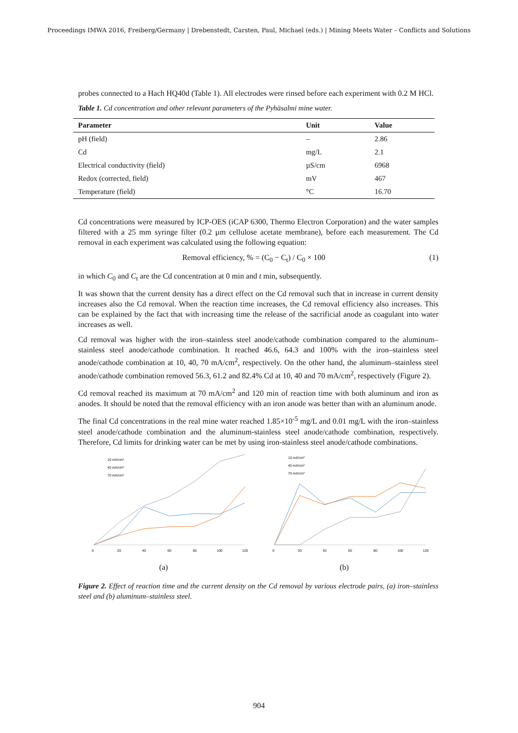Proceedings IMWA 2016, Freiberg/Germany | Drebenstedt, Carsten, Paul, Michael (eds.) | Mining Meets Water – Conflicts and Solutions
probes connected to a Hach HQ40d (Table 1). All electrodes were rinsed before each experiment with 0.2 M HCl.
Table 1. Cd concentration and other relevant parameters of the Pyhäsalmi mine water.
| Parameter | Unit | Value |
| --- | --- | --- |
| pH (field) | – | 2.86 |
| Cd | mg/L | 2.1 |
| Electrical conductivity (field) | µS/cm | 6968 |
| Redox (corrected, field) | mV | 467 |
| Temperature (field) | °C | 16.70 |
Cd concentrations were measured by ICP-OES (iCAP 6300, Thermo Electron Corporation) and the water samples filtered with a 25 mm syringe filter (0.2 µm cellulose acetate membrane), before each measurement. The Cd removal in each experiment was calculated using the following equation:
Removal efficiency, % = (C<sub>0</sub> − C<sub>t</sub>) / C<sub>0</sub> × 100 (1)
in which C<sub>0</sub> and C<sub>t</sub> are the Cd concentration at 0 min and t min, subsequently.
It was shown that the current density has a direct effect on the Cd removal such that in increase in current density increases also the Cd removal. When the reaction time increases, the Cd removal efficiency also increases. This can be explained by the fact that with increasing time the release of the sacrificial anode as coagulant into water increases as well.
Cd removal was higher with the iron–stainless steel anode/cathode combination compared to the aluminum–stainless steel anode/cathode combination. It reached 46.6, 64.3 and 100% with the iron–stainless steel anode/cathode combination at 10, 40, 70 mA/cm<sup>2</sup>, respectively. On the other hand, the aluminum–stainless steel anode/cathode combination removed 56.3, 61.2 and 82.4% Cd at 10, 40 and 70 mA/cm<sup>2</sup>, respectively (Figure 2).
Cd removal reached its maximum at 70 mA/cm<sup>2</sup> and 120 min of reaction time with both aluminum and iron as anodes. It should be noted that the removal efficiency with an iron anode was better than with an aluminum anode.
The final Cd concentrations in the real mine water reached 1.85×10<sup>-5</sup> mg/L and 0.01 mg/L with the iron–stainless steel anode/cathode combination and the aluminum-stainless steel anode/cathode combination, respectively. Therefore, Cd limits for drinking water can be met by using iron-stainless steel anode/cathode combinations.
10 mA/cm²
40 mA/cm²
70 mA/cm²
0
20
40
60
80
100
120
(a)
10 mA/cm²
40 mA/cm²
70 mA/cm²
0
20
40
60
80
100
120
(b)
Figure 2. Effect of reaction time and the current density on the Cd removal by various electrode pairs, (a) iron–stainless steel and (b) aluminum–stainless steel.
904